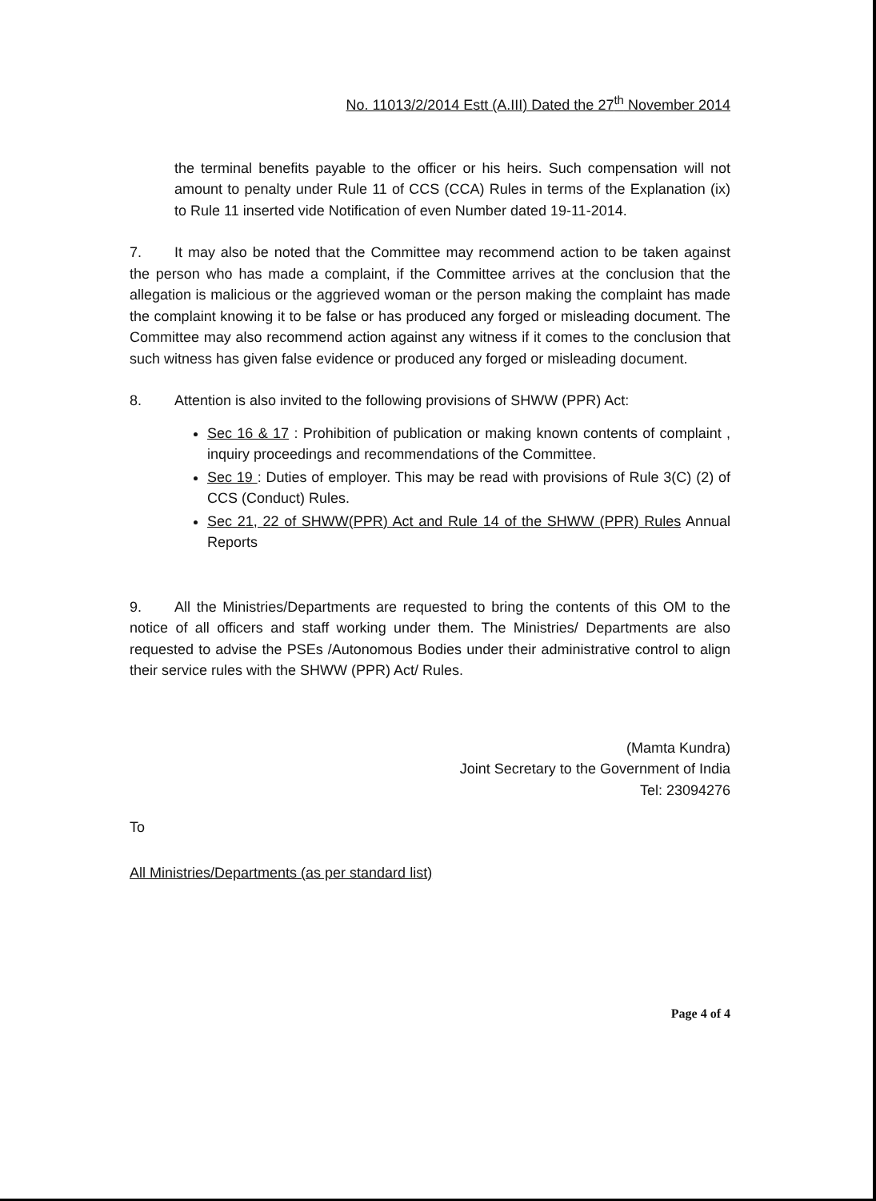No. 11013/2/2014 Estt (A.III) Dated the 27<sup>th</sup> November 2014
the terminal benefits payable to the officer or his heirs. Such compensation will not amount to penalty under Rule 11 of CCS (CCA) Rules in terms of the Explanation (ix) to Rule 11 inserted vide Notification of even Number dated 19-11-2014.
7. It may also be noted that the Committee may recommend action to be taken against the person who has made a complaint, if the Committee arrives at the conclusion that the allegation is malicious or the aggrieved woman or the person making the complaint has made the complaint knowing it to be false or has produced any forged or misleading document. The Committee may also recommend action against any witness if it comes to the conclusion that such witness has given false evidence or produced any forged or misleading document.
8. Attention is also invited to the following provisions of SHWW (PPR) Act:
Sec 16 & 17 : Prohibition of publication or making known contents of complaint , inquiry proceedings and recommendations of the Committee.
Sec 19 : Duties of employer. This may be read with provisions of Rule 3(C) (2) of CCS (Conduct) Rules.
Sec 21, 22 of SHWW(PPR) Act and Rule 14 of the SHWW (PPR) Rules Annual Reports
9. All the Ministries/Departments are requested to bring the contents of this OM to the notice of all officers and staff working under them. The Ministries/ Departments are also requested to advise the PSEs /Autonomous Bodies under their administrative control to align their service rules with the SHWW (PPR) Act/ Rules.
(Mamta Kundra)
Joint Secretary to the Government of India
Tel: 23094276
To
All Ministries/Departments (as per standard list)
Page 4 of 4